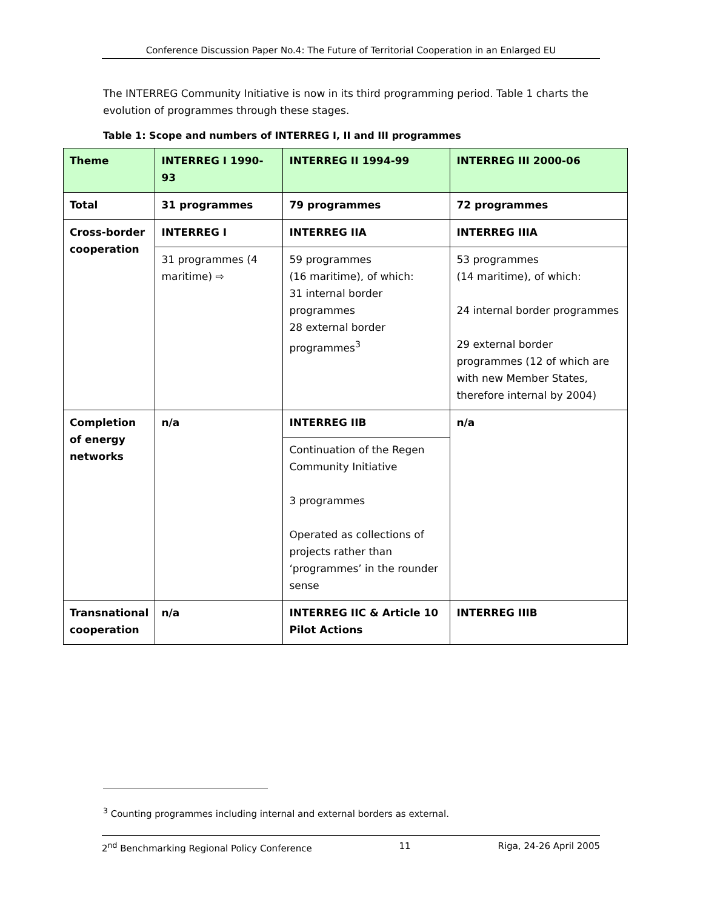Conference Discussion Paper No.4: The Future of Territorial Cooperation in an Enlarged EU
The INTERREG Community Initiative is now in its third programming period. Table 1 charts the evolution of programmes through these stages.
Table 1: Scope and numbers of INTERREG I, II and III programmes
| Theme | INTERREG I 1990-93 | INTERREG II 1994-99 | INTERREG III 2000-06 |
| Total | 31 programmes | 79 programmes | 72 programmes |
| Cross-border cooperation | INTERREG I | INTERREG IIA | INTERREG IIIA |
| | 31 programmes (4 maritime) ⇨ | 59 programmes (16 maritime), of which: 31 internal border programmes 28 external border programmes<sup>3</sup> | 53 programmes (14 maritime), of which: 24 internal border programmes 29 external border programmes (12 of which are with new Member States, therefore internal by 2004) |
| Completion of energy networks | n/a | INTERREG IIB | n/a |
| | | Continuation of the Regen Community Initiative 3 programmes Operated as collections of projects rather than ‘programmes’ in the rounder sense | |
| Transnational cooperation | n/a | INTERREG IIC & Article 10 Pilot Actions | INTERREG IIIB |
<sup>3</sup> Counting programmes including internal and external borders as external.
2<sup>nd</sup> Benchmarking Regional Policy Conference 11 Riga, 24-26 April 2005